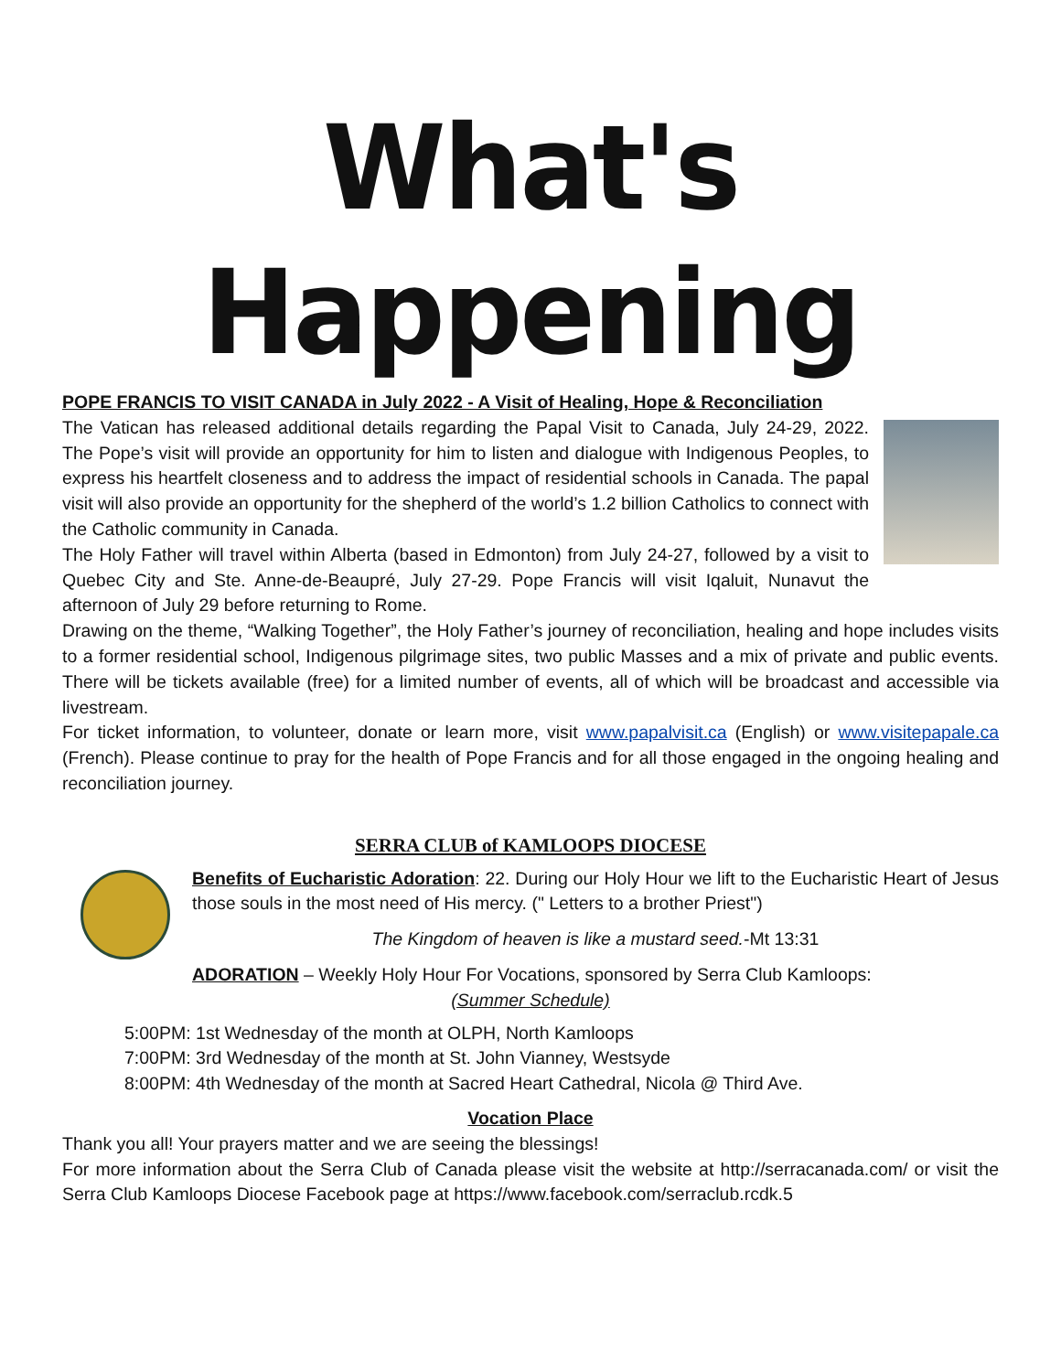What's Happening
POPE FRANCIS TO VISIT CANADA in July 2022 - A Visit of Healing, Hope & Reconciliation
The Vatican has released additional details regarding the Papal Visit to Canada, July 24-29, 2022. The Pope’s visit will provide an opportunity for him to listen and dialogue with Indigenous Peoples, to express his heartfelt closeness and to address the impact of residential schools in Canada. The papal visit will also provide an opportunity for the shepherd of the world’s 1.2 billion Catholics to connect with the Catholic community in Canada.
The Holy Father will travel within Alberta (based in Edmonton) from July 24-27, followed by a visit to Quebec City and Ste. Anne-de-Beaupré, July 27-29. Pope Francis will visit Iqaluit, Nunavut the afternoon of July 29 before returning to Rome.
Drawing on the theme, “Walking Together”, the Holy Father’s journey of reconciliation, healing and hope includes visits to a former residential school, Indigenous pilgrimage sites, two public Masses and a mix of private and public events. There will be tickets available (free) for a limited number of events, all of which will be broadcast and accessible via livestream.
For ticket information, to volunteer, donate or learn more, visit www.papalvisit.ca (English) or www.visitepapale.ca (French). Please continue to pray for the health of Pope Francis and for all those engaged in the ongoing healing and reconciliation journey.
SERRA CLUB of KAMLOOPS DIOCESE
Benefits of Eucharistic Adoration: 22. During our Holy Hour we lift to the Eucharistic Heart of Jesus those souls in the most need of His mercy. (" Letters to a brother Priest")
The Kingdom of heaven is like a mustard seed.-Mt 13:31
ADORATION – Weekly Holy Hour For Vocations, sponsored by Serra Club Kamloops:
(Summer Schedule)
5:00PM: 1st Wednesday of the month at OLPH, North Kamloops
7:00PM: 3rd Wednesday of the month at St. John Vianney, Westsyde
8:00PM: 4th Wednesday of the month at Sacred Heart Cathedral, Nicola @ Third Ave.
Vocation Place
Thank you all! Your prayers matter and we are seeing the blessings!
For more information about the Serra Club of Canada please visit the website at http://serracanada.com/ or visit the Serra Club Kamloops Diocese Facebook page at https://www.facebook.com/serraclub.rcdk.5